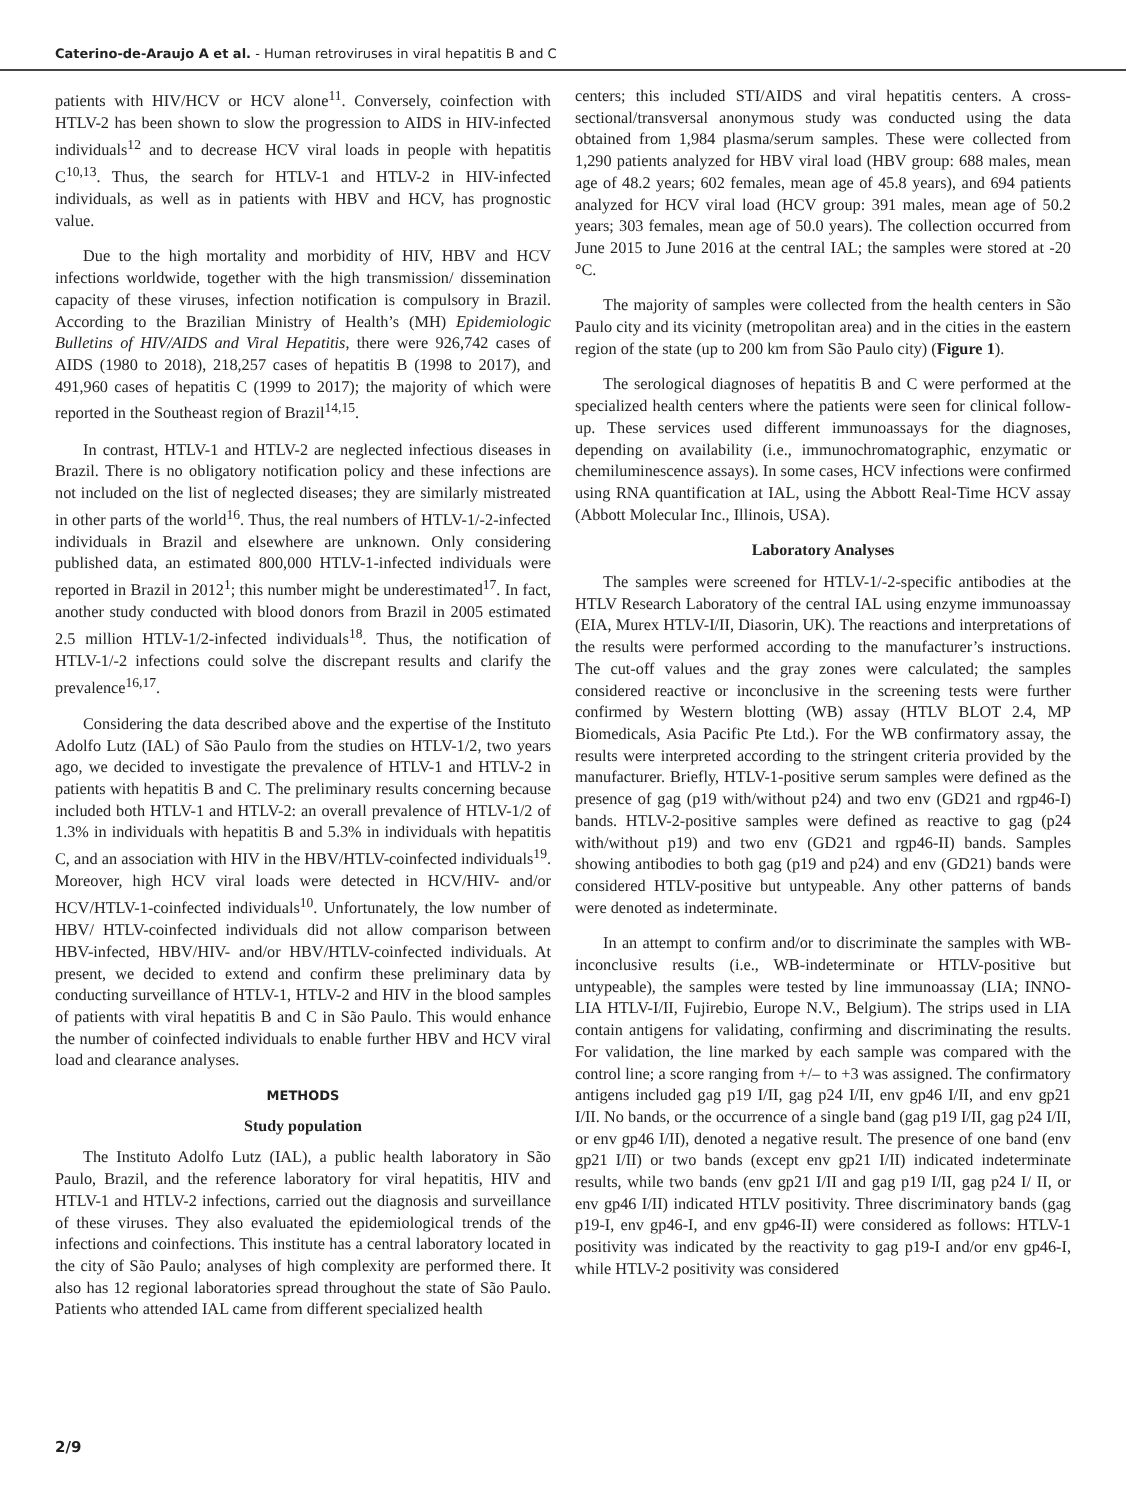Caterino-de-Araujo A et al. - Human retroviruses in viral hepatitis B and C
patients with HIV/HCV or HCV alone<sup>11</sup>. Conversely, coinfection with HTLV-2 has been shown to slow the progression to AIDS in HIV-infected individuals<sup>12</sup> and to decrease HCV viral loads in people with hepatitis C<sup>10,13</sup>. Thus, the search for HTLV-1 and HTLV-2 in HIV-infected individuals, as well as in patients with HBV and HCV, has prognostic value.
Due to the high mortality and morbidity of HIV, HBV and HCV infections worldwide, together with the high transmission/ dissemination capacity of these viruses, infection notification is compulsory in Brazil. According to the Brazilian Ministry of Health’s (MH) Epidemiologic Bulletins of HIV/AIDS and Viral Hepatitis, there were 926,742 cases of AIDS (1980 to 2018), 218,257 cases of hepatitis B (1998 to 2017), and 491,960 cases of hepatitis C (1999 to 2017); the majority of which were reported in the Southeast region of Brazil<sup>14,15</sup>.
In contrast, HTLV-1 and HTLV-2 are neglected infectious diseases in Brazil. There is no obligatory notification policy and these infections are not included on the list of neglected diseases; they are similarly mistreated in other parts of the world<sup>16</sup>. Thus, the real numbers of HTLV-1/-2-infected individuals in Brazil and elsewhere are unknown. Only considering published data, an estimated 800,000 HTLV-1-infected individuals were reported in Brazil in 2012<sup>1</sup>; this number might be underestimated<sup>17</sup>. In fact, another study conducted with blood donors from Brazil in 2005 estimated 2.5 million HTLV-1/2-infected individuals<sup>18</sup>. Thus, the notification of HTLV-1/-2 infections could solve the discrepant results and clarify the prevalence<sup>16,17</sup>.
Considering the data described above and the expertise of the Instituto Adolfo Lutz (IAL) of São Paulo from the studies on HTLV-1/2, two years ago, we decided to investigate the prevalence of HTLV-1 and HTLV-2 in patients with hepatitis B and C. The preliminary results concerning because included both HTLV-1 and HTLV-2: an overall prevalence of HTLV-1/2 of 1.3% in individuals with hepatitis B and 5.3% in individuals with hepatitis C, and an association with HIV in the HBV/HTLV-coinfected individuals<sup>19</sup>. Moreover, high HCV viral loads were detected in HCV/HIV- and/or HCV/HTLV-1-coinfected individuals<sup>10</sup>. Unfortunately, the low number of HBV/ HTLV-coinfected individuals did not allow comparison between HBV-infected, HBV/HIV- and/or HBV/HTLV-coinfected individuals. At present, we decided to extend and confirm these preliminary data by conducting surveillance of HTLV-1, HTLV-2 and HIV in the blood samples of patients with viral hepatitis B and C in São Paulo. This would enhance the number of coinfected individuals to enable further HBV and HCV viral load and clearance analyses.
METHODS
Study population
The Instituto Adolfo Lutz (IAL), a public health laboratory in São Paulo, Brazil, and the reference laboratory for viral hepatitis, HIV and HTLV-1 and HTLV-2 infections, carried out the diagnosis and surveillance of these viruses. They also evaluated the epidemiological trends of the infections and coinfections. This institute has a central laboratory located in the city of São Paulo; analyses of high complexity are performed there. It also has 12 regional laboratories spread throughout the state of São Paulo. Patients who attended IAL came from different specialized health
centers; this included STI/AIDS and viral hepatitis centers. A cross-sectional/transversal anonymous study was conducted using the data obtained from 1,984 plasma/serum samples. These were collected from 1,290 patients analyzed for HBV viral load (HBV group: 688 males, mean age of 48.2 years; 602 females, mean age of 45.8 years), and 694 patients analyzed for HCV viral load (HCV group: 391 males, mean age of 50.2 years; 303 females, mean age of 50.0 years). The collection occurred from June 2015 to June 2016 at the central IAL; the samples were stored at -20 °C.
The majority of samples were collected from the health centers in São Paulo city and its vicinity (metropolitan area) and in the cities in the eastern region of the state (up to 200 km from São Paulo city) (Figure 1).
The serological diagnoses of hepatitis B and C were performed at the specialized health centers where the patients were seen for clinical follow-up. These services used different immunoassays for the diagnoses, depending on availability (i.e., immunochromatographic, enzymatic or chemiluminescence assays). In some cases, HCV infections were confirmed using RNA quantification at IAL, using the Abbott Real-Time HCV assay (Abbott Molecular Inc., Illinois, USA).
Laboratory Analyses
The samples were screened for HTLV-1/-2-specific antibodies at the HTLV Research Laboratory of the central IAL using enzyme immunoassay (EIA, Murex HTLV-I/II, Diasorin, UK). The reactions and interpretations of the results were performed according to the manufacturer’s instructions. The cut-off values and the gray zones were calculated; the samples considered reactive or inconclusive in the screening tests were further confirmed by Western blotting (WB) assay (HTLV BLOT 2.4, MP Biomedicals, Asia Pacific Pte Ltd.). For the WB confirmatory assay, the results were interpreted according to the stringent criteria provided by the manufacturer. Briefly, HTLV-1-positive serum samples were defined as the presence of gag (p19 with/without p24) and two env (GD21 and rgp46-I) bands. HTLV-2-positive samples were defined as reactive to gag (p24 with/without p19) and two env (GD21 and rgp46-II) bands. Samples showing antibodies to both gag (p19 and p24) and env (GD21) bands were considered HTLV-positive but untypeable. Any other patterns of bands were denoted as indeterminate.
In an attempt to confirm and/or to discriminate the samples with WB-inconclusive results (i.e., WB-indeterminate or HTLV-positive but untypeable), the samples were tested by line immunoassay (LIA; INNO-LIA HTLV-I/II, Fujirebio, Europe N.V., Belgium). The strips used in LIA contain antigens for validating, confirming and discriminating the results. For validation, the line marked by each sample was compared with the control line; a score ranging from +/– to +3 was assigned. The confirmatory antigens included gag p19 I/II, gag p24 I/II, env gp46 I/II, and env gp21 I/II. No bands, or the occurrence of a single band (gag p19 I/II, gag p24 I/II, or env gp46 I/II), denoted a negative result. The presence of one band (env gp21 I/II) or two bands (except env gp21 I/II) indicated indeterminate results, while two bands (env gp21 I/II and gag p19 I/II, gag p24 I/ II, or env gp46 I/II) indicated HTLV positivity. Three discriminatory bands (gag p19-I, env gp46-I, and env gp46-II) were considered as follows: HTLV-1 positivity was indicated by the reactivity to gag p19-I and/or env gp46-I, while HTLV-2 positivity was considered
2/9